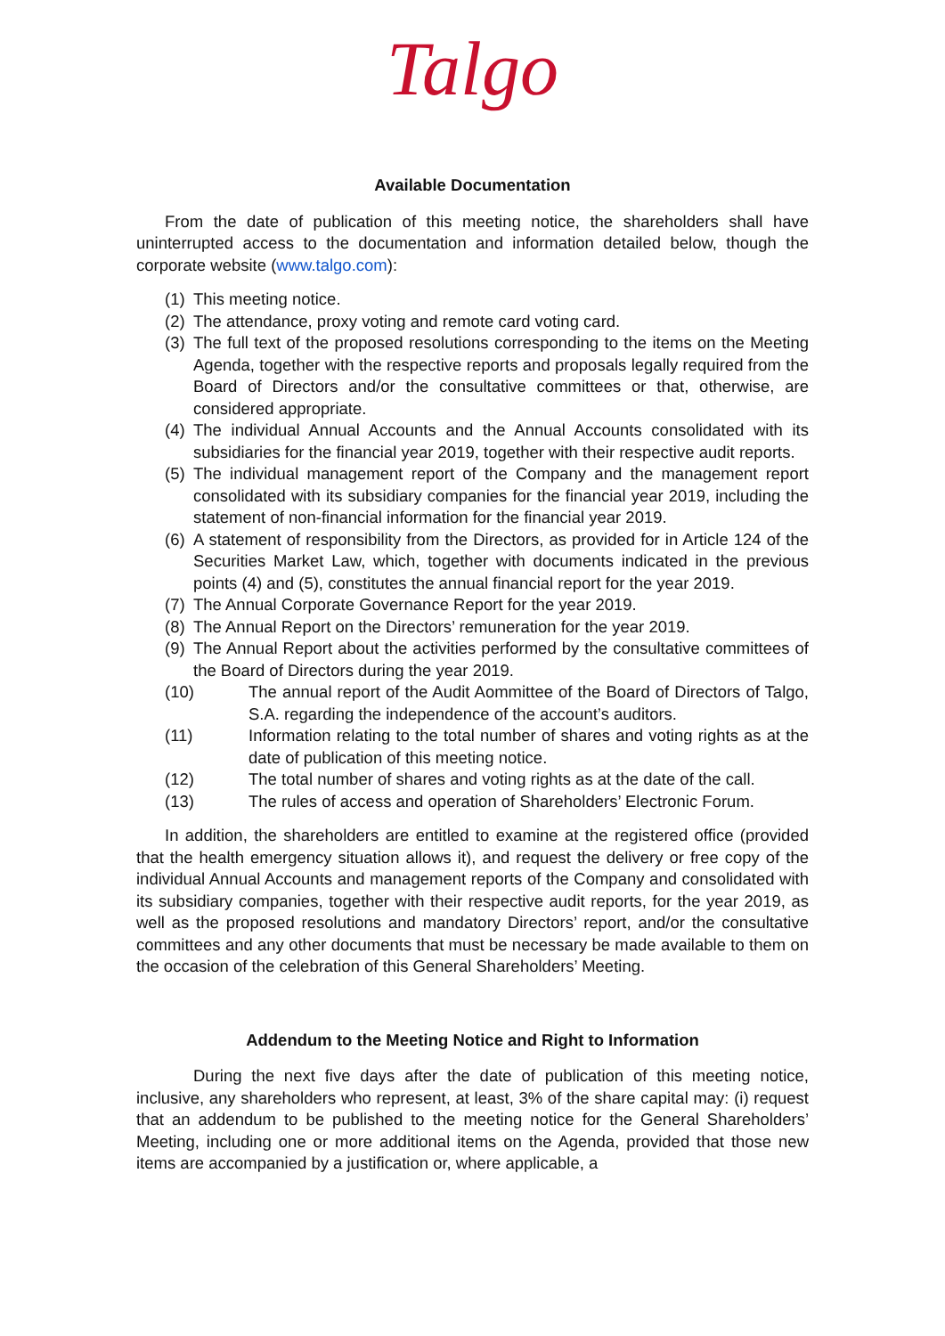Talgo
Available Documentation
From the date of publication of this meeting notice, the shareholders shall have uninterrupted access to the documentation and information detailed below, though the corporate website (www.talgo.com):
(1) This meeting notice.
(2) The attendance, proxy voting and remote card voting card.
(3) The full text of the proposed resolutions corresponding to the items on the Meeting Agenda, together with the respective reports and proposals legally required from the Board of Directors and/or the consultative committees or that, otherwise, are considered appropriate.
(4) The individual Annual Accounts and the Annual Accounts consolidated with its subsidiaries for the financial year 2019, together with their respective audit reports.
(5) The individual management report of the Company and the management report consolidated with its subsidiary companies for the financial year 2019, including the statement of non-financial information for the financial year 2019.
(6) A statement of responsibility from the Directors, as provided for in Article 124 of the Securities Market Law, which, together with documents indicated in the previous points (4) and (5), constitutes the annual financial report for the year 2019.
(7) The Annual Corporate Governance Report for the year 2019.
(8) The Annual Report on the Directors’ remuneration for the year 2019.
(9) The Annual Report about the activities performed by the consultative committees of the Board of Directors during the year 2019.
(10) The annual report of the Audit Aommittee of the Board of Directors of Talgo, S.A. regarding the independence of the account’s auditors.
(11) Information relating to the total number of shares and voting rights as at the date of publication of this meeting notice.
(12) The total number of shares and voting rights as at the date of the call.
(13) The rules of access and operation of Shareholders’ Electronic Forum.
In addition, the shareholders are entitled to examine at the registered office (provided that the health emergency situation allows it), and request the delivery or free copy of the individual Annual Accounts and management reports of the Company and consolidated with its subsidiary companies, together with their respective audit reports, for the year 2019, as well as the proposed resolutions and mandatory Directors’ report, and/or the consultative committees and any other documents that must be necessary be made available to them on the occasion of the celebration of this General Shareholders’ Meeting.
Addendum to the Meeting Notice and Right to Information
During the next five days after the date of publication of this meeting notice, inclusive, any shareholders who represent, at least, 3% of the share capital may: (i) request that an addendum to be published to the meeting notice for the General Shareholders’ Meeting, including one or more additional items on the Agenda, provided that those new items are accompanied by a justification or, where applicable, a